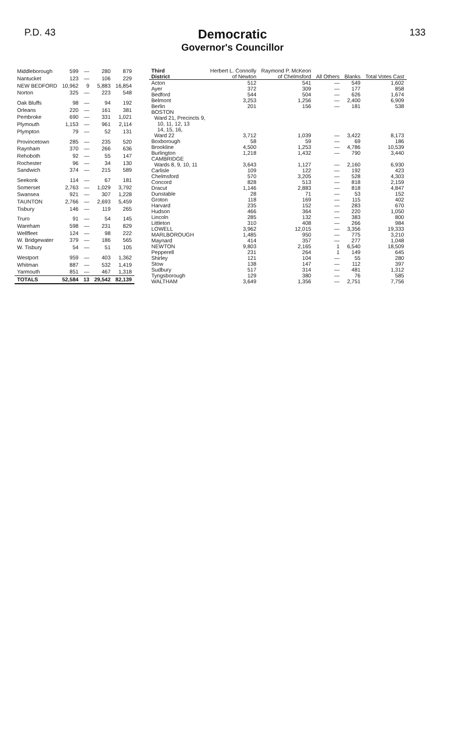P.D. 43
Democratic
Governor's Councillor
133
| Middleborough | 599 | — | 280 | 879 |
| Nantucket | 123 | — | 106 | 229 |
| NEW BEDFORD | 10,962 | 9 | 5,883 | 16,854 |
| Norton | 325 | — | 223 | 548 |
| Oak Bluffs | 98 | — | 94 | 192 |
| Orleans | 220 | — | 161 | 381 |
| Pembroke | 690 | — | 331 | 1,021 |
| Plymouth | 1,153 | — | 961 | 2,114 |
| Plympton | 79 | — | 52 | 131 |
| Provincetown | 285 | — | 235 | 520 |
| Raynham | 370 | — | 266 | 636 |
| Rehoboth | 92 | — | 55 | 147 |
| Rochester | 96 | — | 34 | 130 |
| Sandwich | 374 | — | 215 | 589 |
| Seekonk | 114 | — | 67 | 181 |
| Somerset | 2,763 | — | 1,029 | 3,792 |
| Swansea | 921 | — | 307 | 1,228 |
| TAUNTON | 2,766 | — | 2,693 | 5,459 |
| Tisbury | 146 | — | 119 | 265 |
| Truro | 91 | — | 54 | 145 |
| Wareham | 598 | — | 231 | 829 |
| Wellfleet | 124 | — | 98 | 222 |
| W. Bridgewater | 379 | — | 186 | 565 |
| W. Tisbury | 54 | — | 51 | 105 |
| Westport | 959 | — | 403 | 1,362 |
| Whitman | 887 | — | 532 | 1,419 |
| Yarmouth | 851 | — | 467 | 1,318 |
| TOTALS | 52,584 | 13 | 29,542 | 82,139 |
| Third District | Herbert L. Connolly of Newton | Raymond P. McKeon of Chelmsford | All Others | Blanks | Total Votes Cast |
| --- | --- | --- | --- | --- | --- |
| Acton | 512 | 541 | — | 549 | 1,602 |
| Ayer | 372 | 309 | — | 177 | 858 |
| Bedford | 544 | 504 | — | 626 | 1,674 |
| Belmont | 3,253 | 1,256 | — | 2,400 | 6,909 |
| Berlin | 201 | 156 | — | 181 | 538 |
| BOSTON | | | | | |
| Ward 21, Precincts 9, 10, 11, 12, 13 14, 15, 16, | | | | | |
| Ward 22 | 3,712 | 1,039 | — | 3,422 | 8,173 |
| Boxborough | 58 | 59 | — | 69 | 186 |
| Brookline | 4,500 | 1,253 | — | 4,786 | 10,539 |
| Burlington | 1,218 | 1,432 | — | 790 | 3,440 |
| CAMBRIDGE | | | | | |
| Wards 8, 9, 10, 11 | 3,643 | 1,127 | — | 2,160 | 6,930 |
| Carlisle | 109 | 122 | — | 192 | 423 |
| Chelmsford | 570 | 3,205 | — | 528 | 4,303 |
| Concord | 828 | 513 | — | 818 | 2,159 |
| Dracut | 1,146 | 2,883 | — | 818 | 4,847 |
| Dunstable | 28 | 71 | — | 53 | 152 |
| Groton | 118 | 169 | — | 115 | 402 |
| Harvard | 235 | 152 | — | 283 | 670 |
| Hudson | 466 | 364 | — | 220 | 1,050 |
| Lincoln | 285 | 132 | — | 383 | 800 |
| Littleton | 310 | 408 | — | 266 | 984 |
| LOWELL | 3,962 | 12,015 | — | 3,356 | 19,333 |
| MARLBOROUGH | 1,485 | 950 | — | 775 | 3,210 |
| Maynard | 414 | 357 | — | 277 | 1,048 |
| NEWTON | 9,803 | 2,165 | 1 | 6,540 | 18,509 |
| Pepperell | 231 | 264 | 1 | 149 | 645 |
| Shirley | 121 | 104 | — | 55 | 280 |
| Stow | 138 | 147 | — | 112 | 397 |
| Sudbury | 517 | 314 | — | 481 | 1,312 |
| Tyngsborough | 129 | 380 | — | 76 | 585 |
| WALTHAM | 3,649 | 1,356 | — | 2,751 | 7,756 |